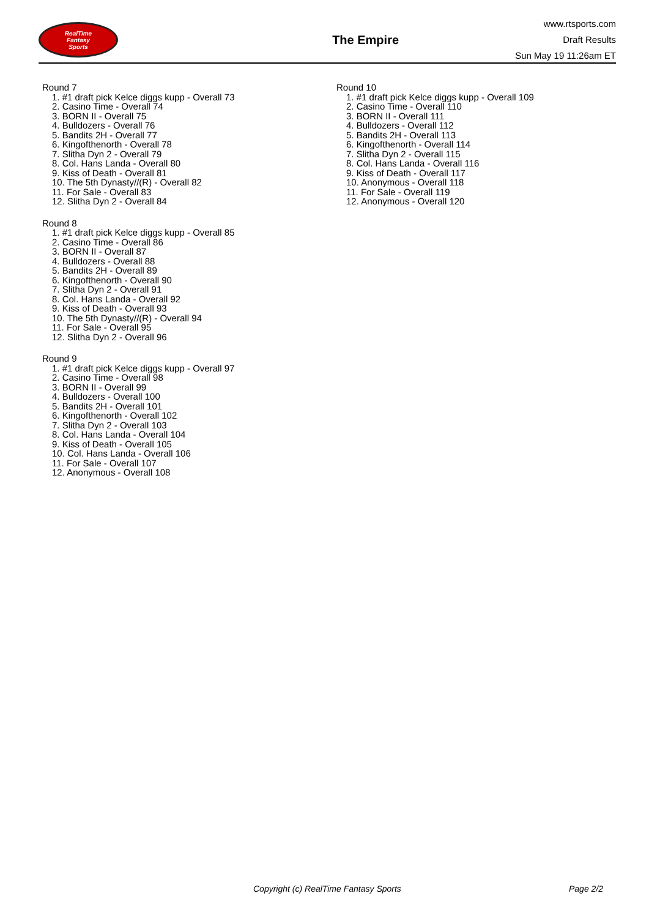RealTime
Fantasy
Sports
The Empire
www.rtsports.com
Draft Results
Sun May 19 11:26am ET
Round 7
1. #1 draft pick Kelce diggs kupp - Overall 73
2. Casino Time - Overall 74
3. BORN II - Overall 75
4. Bulldozers - Overall 76
5. Bandits 2H - Overall 77
6. Kingofthenorth - Overall 78
7. Slitha Dyn 2 - Overall 79
8. Col. Hans Landa - Overall 80
9. Kiss of Death - Overall 81
10. The 5th Dynasty//(R) - Overall 82
11. For Sale - Overall 83
12. Slitha Dyn 2 - Overall 84
Round 8
1. #1 draft pick Kelce diggs kupp - Overall 85
2. Casino Time - Overall 86
3. BORN II - Overall 87
4. Bulldozers - Overall 88
5. Bandits 2H - Overall 89
6. Kingofthenorth - Overall 90
7. Slitha Dyn 2 - Overall 91
8. Col. Hans Landa - Overall 92
9. Kiss of Death - Overall 93
10. The 5th Dynasty//(R) - Overall 94
11. For Sale - Overall 95
12. Slitha Dyn 2 - Overall 96
Round 9
1. #1 draft pick Kelce diggs kupp - Overall 97
2. Casino Time - Overall 98
3. BORN II - Overall 99
4. Bulldozers - Overall 100
5. Bandits 2H - Overall 101
6. Kingofthenorth - Overall 102
7. Slitha Dyn 2 - Overall 103
8. Col. Hans Landa - Overall 104
9. Kiss of Death - Overall 105
10. Col. Hans Landa - Overall 106
11. For Sale - Overall 107
12. Anonymous - Overall 108
Round 10
1. #1 draft pick Kelce diggs kupp - Overall 109
2. Casino Time - Overall 110
3. BORN II - Overall 111
4. Bulldozers - Overall 112
5. Bandits 2H - Overall 113
6. Kingofthenorth - Overall 114
7. Slitha Dyn 2 - Overall 115
8. Col. Hans Landa - Overall 116
9. Kiss of Death - Overall 117
10. Anonymous - Overall 118
11. For Sale - Overall 119
12. Anonymous - Overall 120
Copyright (c) RealTime Fantasy Sports Page 2/2